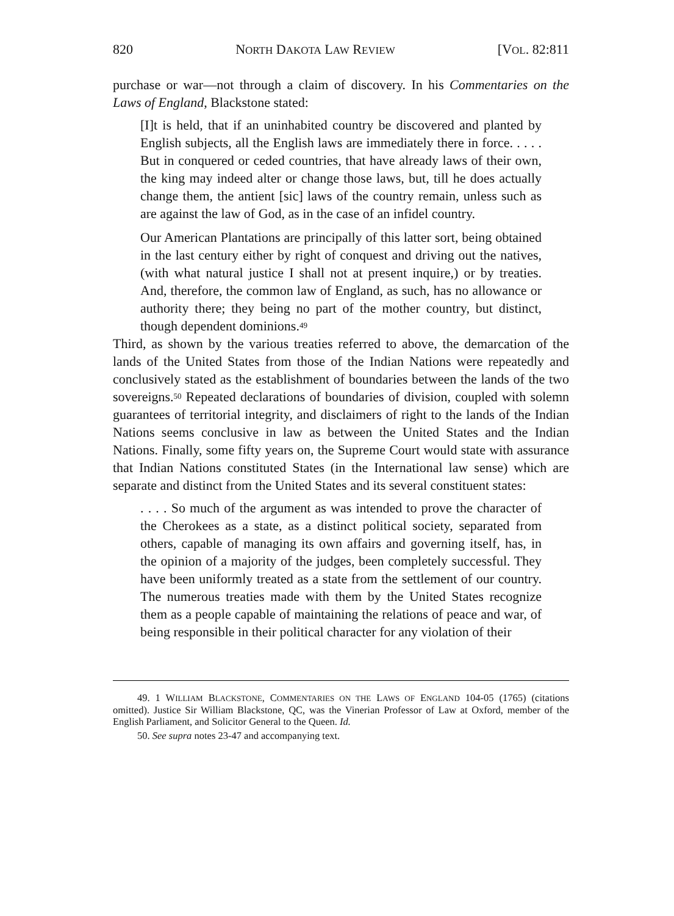820 NORTH DAKOTA LAW REVIEW [VOL. 82:811
purchase or war—not through a claim of discovery. In his Commentaries on the Laws of England, Blackstone stated:
[I]t is held, that if an uninhabited country be discovered and planted by English subjects, all the English laws are immediately there in force. . . . . But in conquered or ceded countries, that have already laws of their own, the king may indeed alter or change those laws, but, till he does actually change them, the antient [sic] laws of the country remain, unless such as are against the law of God, as in the case of an infidel country.
Our American Plantations are principally of this latter sort, being obtained in the last century either by right of conquest and driving out the natives, (with what natural justice I shall not at present inquire,) or by treaties. And, therefore, the common law of England, as such, has no allowance or authority there; they being no part of the mother country, but distinct, though dependent dominions.<sup>49</sup>
Third, as shown by the various treaties referred to above, the demarcation of the lands of the United States from those of the Indian Nations were repeatedly and conclusively stated as the establishment of boundaries between the lands of the two sovereigns.<sup>50</sup> Repeated declarations of boundaries of division, coupled with solemn guarantees of territorial integrity, and disclaimers of right to the lands of the Indian Nations seems conclusive in law as between the United States and the Indian Nations. Finally, some fifty years on, the Supreme Court would state with assurance that Indian Nations constituted States (in the International law sense) which are separate and distinct from the United States and its several constituent states:
. . . . So much of the argument as was intended to prove the character of the Cherokees as a state, as a distinct political society, separated from others, capable of managing its own affairs and governing itself, has, in the opinion of a majority of the judges, been completely successful. They have been uniformly treated as a state from the settlement of our country. The numerous treaties made with them by the United States recognize them as a people capable of maintaining the relations of peace and war, of being responsible in their political character for any violation of their
49. 1 WILLIAM BLACKSTONE, COMMENTARIES ON THE LAWS OF ENGLAND 104-05 (1765) (citations omitted). Justice Sir William Blackstone, QC, was the Vinerian Professor of Law at Oxford, member of the English Parliament, and Solicitor General to the Queen. Id.
50. See supra notes 23-47 and accompanying text.